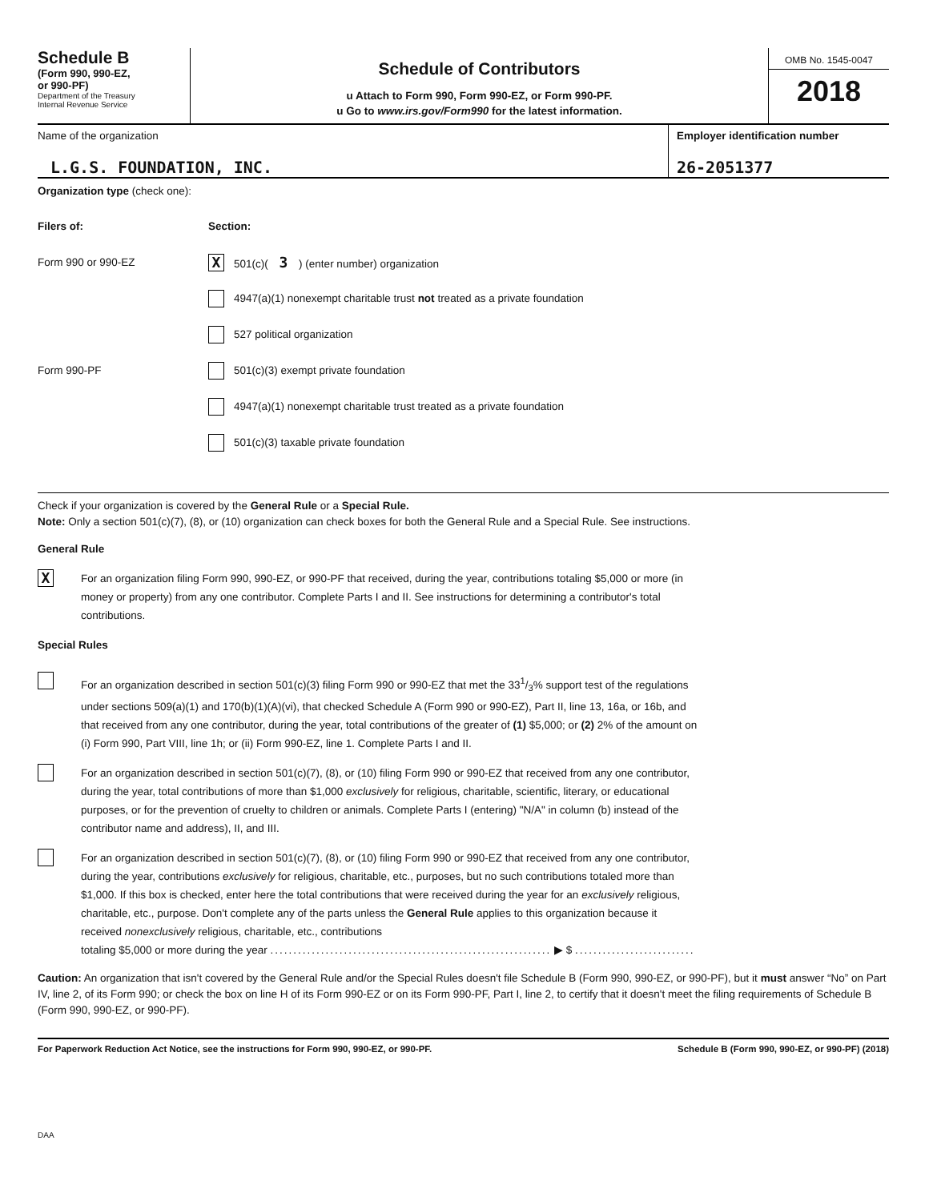Schedule B
(Form 990, 990-EZ,
or 990-PF)
Department of the Treasury
Internal Revenue Service
Schedule of Contributors
u Attach to Form 990, Form 990-EZ, or Form 990-PF.
u Go to www.irs.gov/Form990 for the latest information.
OMB No. 1545-0047
2018
Name of the organization
L.G.S. FOUNDATION, INC.
Employer identification number
26-2051377
Organization type (check one):
Filers of: Section:
Form 990 or 990-EZ X 501(c)( 3 ) (enter number) organization
4947(a)(1) nonexempt charitable trust not treated as a private foundation
527 political organization
Form 990-PF 501(c)(3) exempt private foundation
4947(a)(1) nonexempt charitable trust treated as a private foundation
501(c)(3) taxable private foundation
Check if your organization is covered by the General Rule or a Special Rule.
Note: Only a section 501(c)(7), (8), or (10) organization can check boxes for both the General Rule and a Special Rule. See instructions.
General Rule
X
For an organization filing Form 990, 990-EZ, or 990-PF that received, during the year, contributions totaling $5,000 or more (in money or property) from any one contributor. Complete Parts I and II. See instructions for determining a contributor's total contributions.
Special Rules
For an organization described in section 501(c)(3) filing Form 990 or 990-EZ that met the 331/3% support test of the regulations under sections 509(a)(1) and 170(b)(1)(A)(vi), that checked Schedule A (Form 990 or 990-EZ), Part II, line 13, 16a, or 16b, and that received from any one contributor, during the year, total contributions of the greater of (1) $5,000; or (2) 2% of the amount on (i) Form 990, Part VIII, line 1h; or (ii) Form 990-EZ, line 1. Complete Parts I and II.
For an organization described in section 501(c)(7), (8), or (10) filing Form 990 or 990-EZ that received from any one contributor, during the year, total contributions of more than $1,000 exclusively for religious, charitable, scientific, literary, or educational purposes, or for the prevention of cruelty to children or animals. Complete Parts I (entering) "N/A" in column (b) instead of the contributor name and address), II, and III.
For an organization described in section 501(c)(7), (8), or (10) filing Form 990 or 990-EZ that received from any one contributor, during the year, contributions exclusively for religious, charitable, etc., purposes, but no such contributions totaled more than $1,000. If this box is checked, enter here the total contributions that were received during the year for an exclusively religious, charitable, etc., purpose. Don't complete any of the parts unless the General Rule applies to this organization because it received nonexclusively religious, charitable, etc., contributions
totaling $5,000 or more during the year ............................................................. ▶ $ ..........................
Caution: An organization that isn't covered by the General Rule and/or the Special Rules doesn't file Schedule B (Form 990, 990-EZ, or 990-PF), but it must answer “No” on Part IV, line 2, of its Form 990; or check the box on line H of its Form 990-EZ or on its Form 990-PF, Part I, line 2, to certify that it doesn't meet the filing requirements of Schedule B (Form 990, 990-EZ, or 990-PF).
For Paperwork Reduction Act Notice, see the instructions for Form 990, 990-EZ, or 990-PF. Schedule B (Form 990, 990-EZ, or 990-PF) (2018)
DAA